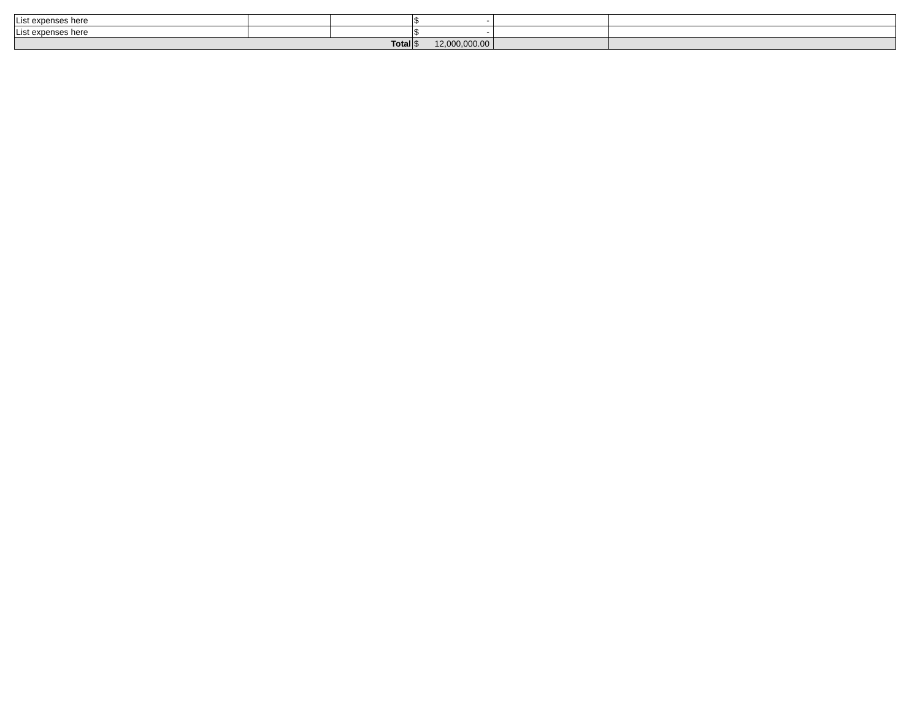| List expenses here | | | $ - | | |
| List expenses here | | | $ - | | |
| Total | | | $ 12,000,000.00 | | |